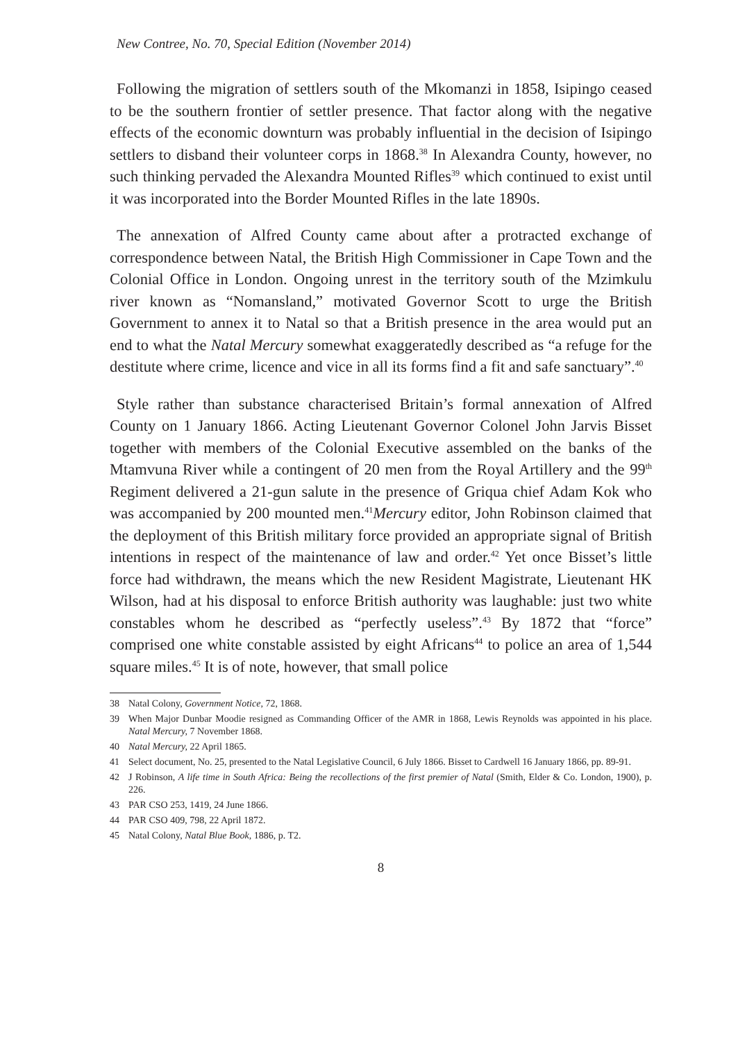New Contree, No. 70, Special Edition (November 2014)
Following the migration of settlers south of the Mkomanzi in 1858, Isipingo ceased to be the southern frontier of settler presence. That factor along with the negative effects of the economic downturn was probably influential in the decision of Isipingo settlers to disband their volunteer corps in 1868.<sup>38</sup> In Alexandra County, however, no such thinking pervaded the Alexandra Mounted Rifles<sup>39</sup> which continued to exist until it was incorporated into the Border Mounted Rifles in the late 1890s.
The annexation of Alfred County came about after a protracted exchange of correspondence between Natal, the British High Commissioner in Cape Town and the Colonial Office in London. Ongoing unrest in the territory south of the Mzimkulu river known as “Nomansland,” motivated Governor Scott to urge the British Government to annex it to Natal so that a British presence in the area would put an end to what the Natal Mercury somewhat exaggeratedly described as “a refuge for the destitute where crime, licence and vice in all its forms find a fit and safe sanctuary”.<sup>40</sup>
Style rather than substance characterised Britain’s formal annexation of Alfred County on 1 January 1866. Acting Lieutenant Governor Colonel John Jarvis Bisset together with members of the Colonial Executive assembled on the banks of the Mtamvuna River while a contingent of 20 men from the Royal Artillery and the 99<sup>th</sup> Regiment delivered a 21-gun salute in the presence of Griqua chief Adam Kok who was accompanied by 200 mounted men.<sup>41</sup>Mercury editor, John Robinson claimed that the deployment of this British military force provided an appropriate signal of British intentions in respect of the maintenance of law and order.<sup>42</sup> Yet once Bisset’s little force had withdrawn, the means which the new Resident Magistrate, Lieutenant HK Wilson, had at his disposal to enforce British authority was laughable: just two white constables whom he described as “perfectly useless”.<sup>43</sup> By 1872 that “force” comprised one white constable assisted by eight Africans<sup>44</sup> to police an area of 1,544 square miles.<sup>45</sup> It is of note, however, that small police
38 Natal Colony, Government Notice, 72, 1868.
39 When Major Dunbar Moodie resigned as Commanding Officer of the AMR in 1868, Lewis Reynolds was appointed in his place. Natal Mercury, 7 November 1868.
40 Natal Mercury, 22 April 1865.
41 Select document, No. 25, presented to the Natal Legislative Council, 6 July 1866. Bisset to Cardwell 16 January 1866, pp. 89-91.
42 J Robinson, A life time in South Africa: Being the recollections of the first premier of Natal (Smith, Elder & Co. London, 1900), p. 226.
43 PAR CSO 253, 1419, 24 June 1866.
44 PAR CSO 409, 798, 22 April 1872.
45 Natal Colony, Natal Blue Book, 1886, p. T2.
8